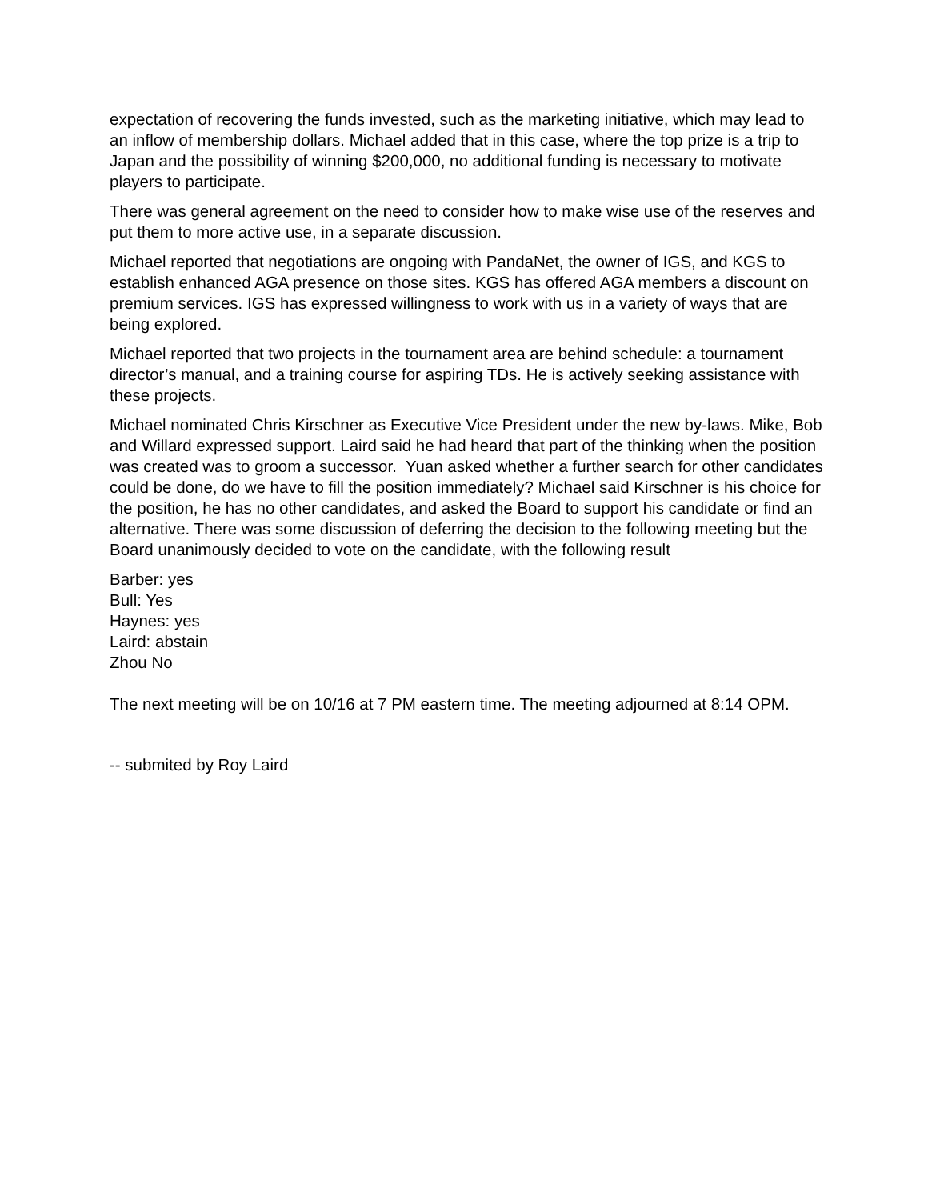expectation of recovering the funds invested, such as the marketing initiative, which may lead to an inflow of membership dollars. Michael added that in this case, where the top prize is a trip to Japan and the possibility of winning $200,000, no additional funding is necessary to motivate players to participate.
There was general agreement on the need to consider how to make wise use of the reserves and put them to more active use, in a separate discussion.
Michael reported that negotiations are ongoing with PandaNet, the owner of IGS, and KGS to establish enhanced AGA presence on those sites. KGS has offered AGA members a discount on premium services. IGS has expressed willingness to work with us in a variety of ways that are being explored.
Michael reported that two projects in the tournament area are behind schedule: a tournament director’s manual, and a training course for aspiring TDs. He is actively seeking assistance with these projects.
Michael nominated Chris Kirschner as Executive Vice President under the new by-laws. Mike, Bob and Willard expressed support. Laird said he had heard that part of the thinking when the position was created was to groom a successor. Yuan asked whether a further search for other candidates could be done, do we have to fill the position immediately? Michael said Kirschner is his choice for the position, he has no other candidates, and asked the Board to support his candidate or find an alternative. There was some discussion of deferring the decision to the following meeting but the Board unanimously decided to vote on the candidate, with the following result
Barber: yes
Bull: Yes
Haynes: yes
Laird: abstain
Zhou No
The next meeting will be on 10/16 at 7 PM eastern time. The meeting adjourned at 8:14 OPM.
-- submited by Roy Laird